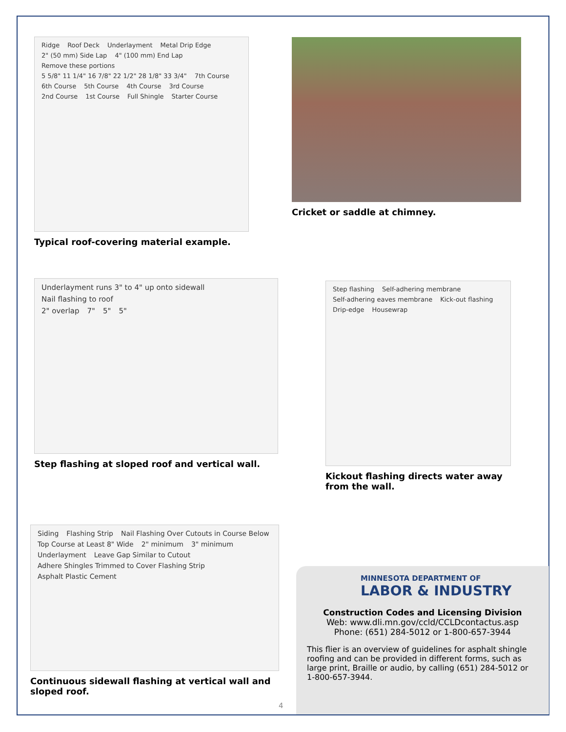Ridge Roof Deck Underlayment Metal Drip Edge 2" (50 mm) Side Lap 4" (100 mm) End Lap Remove these portions 5 5/8" 11 1/4" 16 7/8" 22 1/2" 28 1/8" 33 3/4" 7th Course 6th Course 5th Course 4th Course 3rd Course 2nd Course 1st Course Full Shingle Starter Course
Typical roof-covering material example.
Cricket or saddle at chimney.
Underlayment runs 3" to 4" up onto sidewall Nail flashing to roof
2" overlap 7" 5" 5"
Step flashing at sloped roof and vertical wall.
Step flashing Self-adhering membrane Self-adhering eaves membrane Kick-out flashing Drip-edge Housewrap
Kickout flashing directs water away from the wall.
Siding Flashing Strip Nail Flashing Over Cutouts in Course Below Top Course at Least 8" Wide 2" minimum 3" minimum Underlayment Leave Gap Similar to Cutout Adhere Shingles Trimmed to Cover Flashing Strip Asphalt Plastic Cement
Continuous sidewall flashing at vertical wall and sloped roof.
4
MINNESOTA DEPARTMENT OF
LABOR & INDUSTRY
Construction Codes and Licensing Division
Web: www.dli.mn.gov/ccld/CCLDcontactus.asp
Phone: (651) 284-5012 or 1-800-657-3944
This flier is an overview of guidelines for asphalt shingle roofing and can be provided in different forms, such as large print, Braille or audio, by calling (651) 284-5012 or 1-800-657-3944.